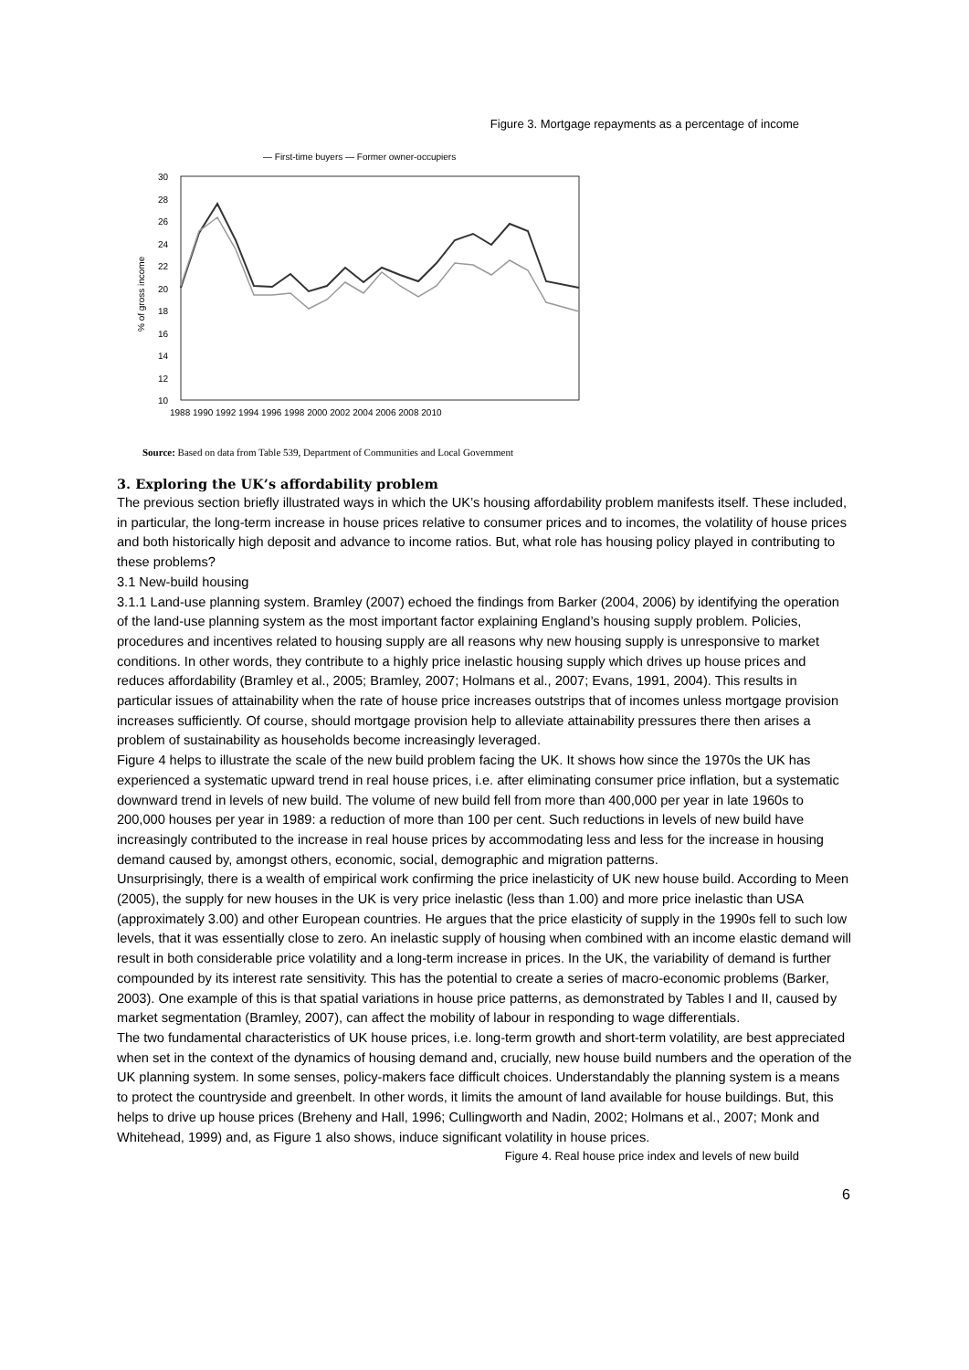Figure 3. Mortgage repayments as a percentage of income
— First-time buyers — Former owner-occupiers
30
28
26
24
22
20
18
16
14
12
10
% of gross income
1988 1990 1992 1994 1996 1998 2000 2002 2004 2006 2008 2010
Source: Based on data from Table 539, Department of Communities and Local Government
3. Exploring the UK’s affordability problem
The previous section briefly illustrated ways in which the UK’s housing affordability problem manifests itself. These included, in particular, the long-term increase in house prices relative to consumer prices and to incomes, the volatility of house prices and both historically high deposit and advance to income ratios. But, what role has housing policy played in contributing to these problems?
3.1 New-build housing
3.1.1 Land-use planning system. Bramley (2007) echoed the findings from Barker (2004, 2006) by identifying the operation of the land-use planning system as the most important factor explaining England’s housing supply problem. Policies, procedures and incentives related to housing supply are all reasons why new housing supply is unresponsive to market conditions. In other words, they contribute to a highly price inelastic housing supply which drives up house prices and reduces affordability (Bramley et al., 2005; Bramley, 2007; Holmans et al., 2007; Evans, 1991, 2004). This results in particular issues of attainability when the rate of house price increases outstrips that of incomes unless mortgage provision increases sufficiently. Of course, should mortgage provision help to alleviate attainability pressures there then arises a problem of sustainability as households become increasingly leveraged.
Figure 4 helps to illustrate the scale of the new build problem facing the UK. It shows how since the 1970s the UK has experienced a systematic upward trend in real house prices, i.e. after eliminating consumer price inflation, but a systematic downward trend in levels of new build. The volume of new build fell from more than 400,000 per year in late 1960s to 200,000 houses per year in 1989: a reduction of more than 100 per cent. Such reductions in levels of new build have increasingly contributed to the increase in real house prices by accommodating less and less for the increase in housing demand caused by, amongst others, economic, social, demographic and migration patterns.
Unsurprisingly, there is a wealth of empirical work confirming the price inelasticity of UK new house build. According to Meen (2005), the supply for new houses in the UK is very price inelastic (less than 1.00) and more price inelastic than USA (approximately 3.00) and other European countries. He argues that the price elasticity of supply in the 1990s fell to such low levels, that it was essentially close to zero. An inelastic supply of housing when combined with an income elastic demand will result in both considerable price volatility and a long-term increase in prices. In the UK, the variability of demand is further compounded by its interest rate sensitivity. This has the potential to create a series of macro-economic problems (Barker, 2003). One example of this is that spatial variations in house price patterns, as demonstrated by Tables I and II, caused by market segmentation (Bramley, 2007), can affect the mobility of labour in responding to wage differentials.
The two fundamental characteristics of UK house prices, i.e. long-term growth and short-term volatility, are best appreciated when set in the context of the dynamics of housing demand and, crucially, new house build numbers and the operation of the UK planning system. In some senses, policy-makers face difficult choices. Understandably the planning system is a means to protect the countryside and greenbelt. In other words, it limits the amount of land available for house buildings. But, this helps to drive up house prices (Breheny and Hall, 1996; Cullingworth and Nadin, 2002; Holmans et al., 2007; Monk and Whitehead, 1999) and, as Figure 1 also shows, induce significant volatility in house prices.
Figure 4. Real house price index and levels of new build
6